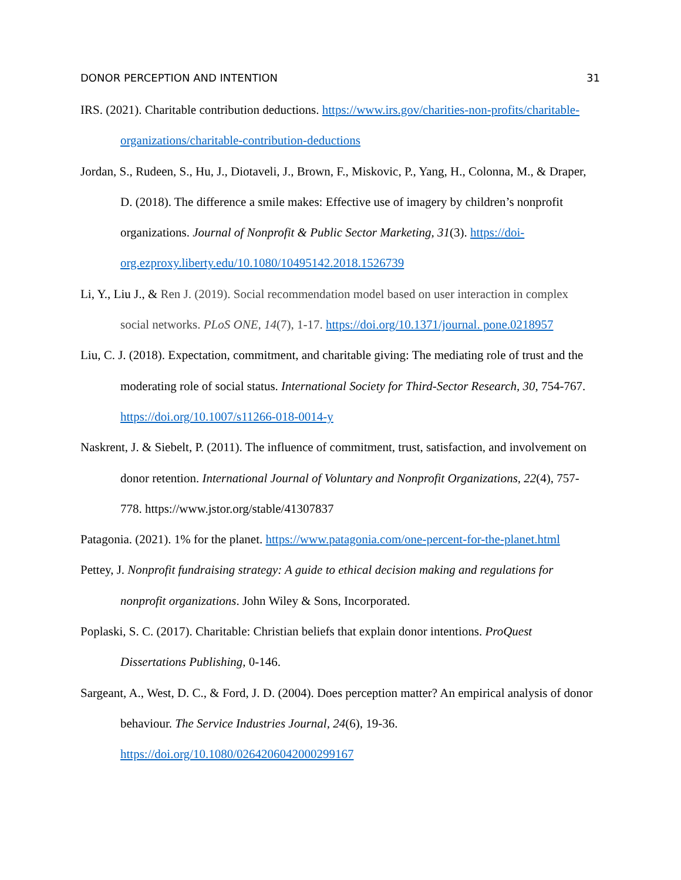DONOR PERCEPTION AND INTENTION 31
IRS. (2021). Charitable contribution deductions. https://www.irs.gov/charities-non-profits/charitable-organizations/charitable-contribution-deductions
Jordan, S., Rudeen, S., Hu, J., Diotaveli, J., Brown, F., Miskovic, P., Yang, H., Colonna, M., & Draper, D. (2018). The difference a smile makes: Effective use of imagery by children’s nonprofit organizations. Journal of Nonprofit & Public Sector Marketing, 31(3). https://doi-org.ezproxy.liberty.edu/10.1080/10495142.2018.1526739
Li, Y., Liu J., & Ren J. (2019). Social recommendation model based on user interaction in complex social networks. PLoS ONE, 14(7), 1-17. https://doi.org/10.1371/journal. pone.0218957
Liu, C. J. (2018). Expectation, commitment, and charitable giving: The mediating role of trust and the moderating role of social status. International Society for Third-Sector Research, 30, 754-767. https://doi.org/10.1007/s11266-018-0014-y
Naskrent, J. & Siebelt, P. (2011). The influence of commitment, trust, satisfaction, and involvement on donor retention. International Journal of Voluntary and Nonprofit Organizations, 22(4), 757-778. https://www.jstor.org/stable/41307837
Patagonia. (2021). 1% for the planet. https://www.patagonia.com/one-percent-for-the-planet.html
Pettey, J. Nonprofit fundraising strategy: A guide to ethical decision making and regulations for nonprofit organizations. John Wiley & Sons, Incorporated.
Poplaski, S. C. (2017). Charitable: Christian beliefs that explain donor intentions. ProQuest Dissertations Publishing, 0-146.
Sargeant, A., West, D. C., & Ford, J. D. (2004). Does perception matter? An empirical analysis of donor behaviour. The Service Industries Journal, 24(6), 19-36. https://doi.org/10.1080/0264206042000299167